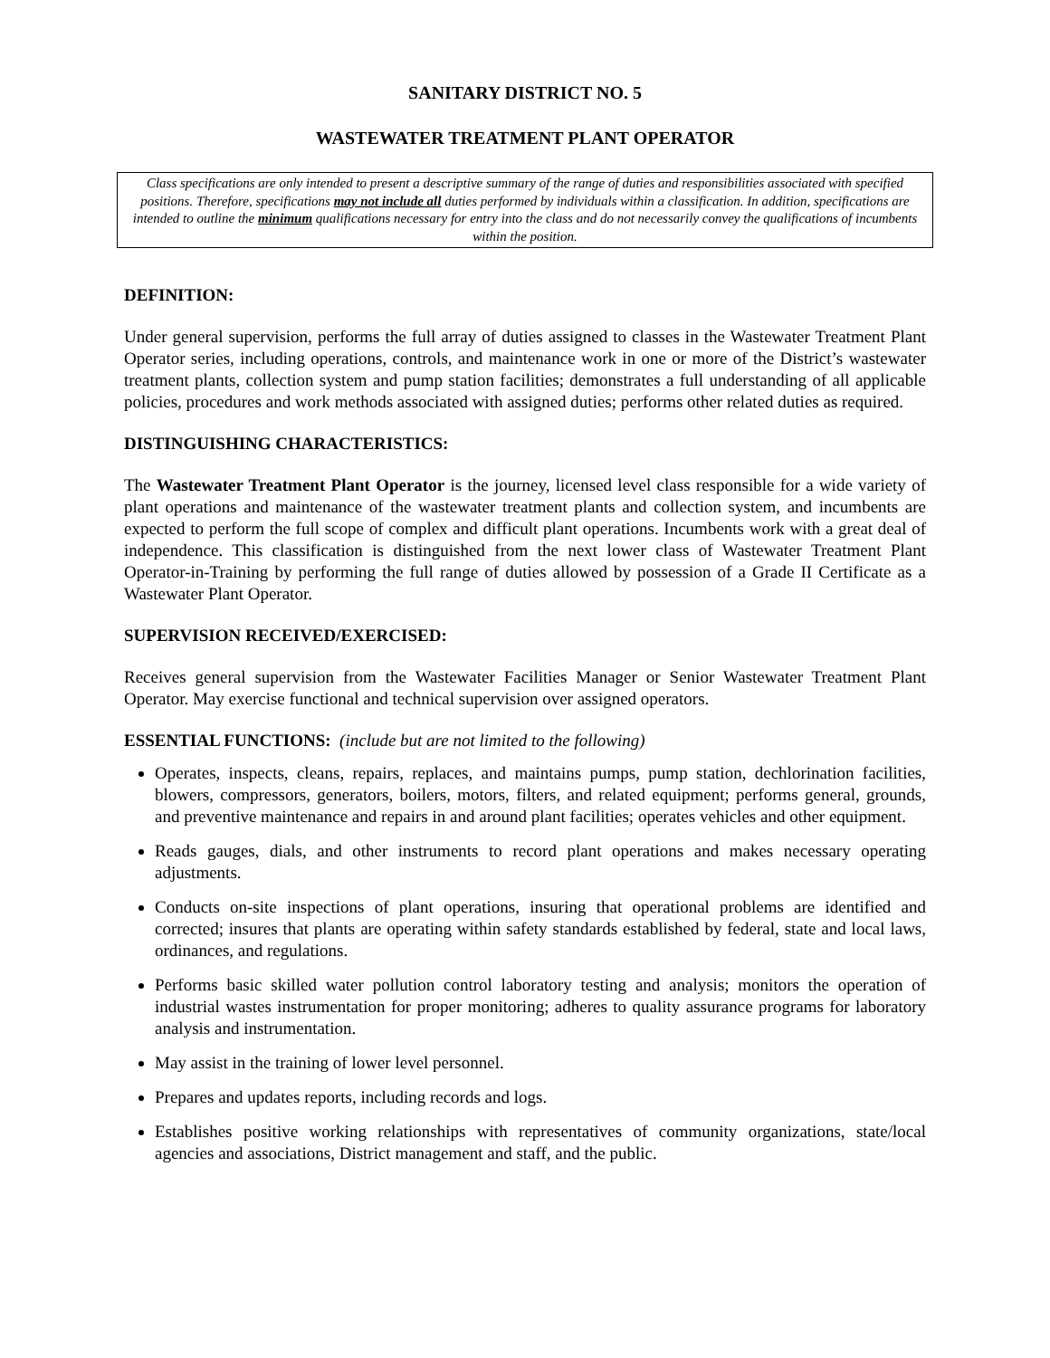SANITARY DISTRICT NO. 5
WASTEWATER TREATMENT PLANT OPERATOR
Class specifications are only intended to present a descriptive summary of the range of duties and responsibilities associated with specified positions. Therefore, specifications may not include all duties performed by individuals within a classification. In addition, specifications are intended to outline the minimum qualifications necessary for entry into the class and do not necessarily convey the qualifications of incumbents within the position.
DEFINITION:
Under general supervision, performs the full array of duties assigned to classes in the Wastewater Treatment Plant Operator series, including operations, controls, and maintenance work in one or more of the District’s wastewater treatment plants, collection system and pump station facilities; demonstrates a full understanding of all applicable policies, procedures and work methods associated with assigned duties; performs other related duties as required.
DISTINGUISHING CHARACTERISTICS:
The Wastewater Treatment Plant Operator is the journey, licensed level class responsible for a wide variety of plant operations and maintenance of the wastewater treatment plants and collection system, and incumbents are expected to perform the full scope of complex and difficult plant operations. Incumbents work with a great deal of independence. This classification is distinguished from the next lower class of Wastewater Treatment Plant Operator-in-Training by performing the full range of duties allowed by possession of a Grade II Certificate as a Wastewater Plant Operator.
SUPERVISION RECEIVED/EXERCISED:
Receives general supervision from the Wastewater Facilities Manager or Senior Wastewater Treatment Plant Operator. May exercise functional and technical supervision over assigned operators.
ESSENTIAL FUNCTIONS: (include but are not limited to the following)
Operates, inspects, cleans, repairs, replaces, and maintains pumps, pump station, dechlorination facilities, blowers, compressors, generators, boilers, motors, filters, and related equipment; performs general, grounds, and preventive maintenance and repairs in and around plant facilities; operates vehicles and other equipment.
Reads gauges, dials, and other instruments to record plant operations and makes necessary operating adjustments.
Conducts on-site inspections of plant operations, insuring that operational problems are identified and corrected; insures that plants are operating within safety standards established by federal, state and local laws, ordinances, and regulations.
Performs basic skilled water pollution control laboratory testing and analysis; monitors the operation of industrial wastes instrumentation for proper monitoring; adheres to quality assurance programs for laboratory analysis and instrumentation.
May assist in the training of lower level personnel.
Prepares and updates reports, including records and logs.
Establishes positive working relationships with representatives of community organizations, state/local agencies and associations, District management and staff, and the public.